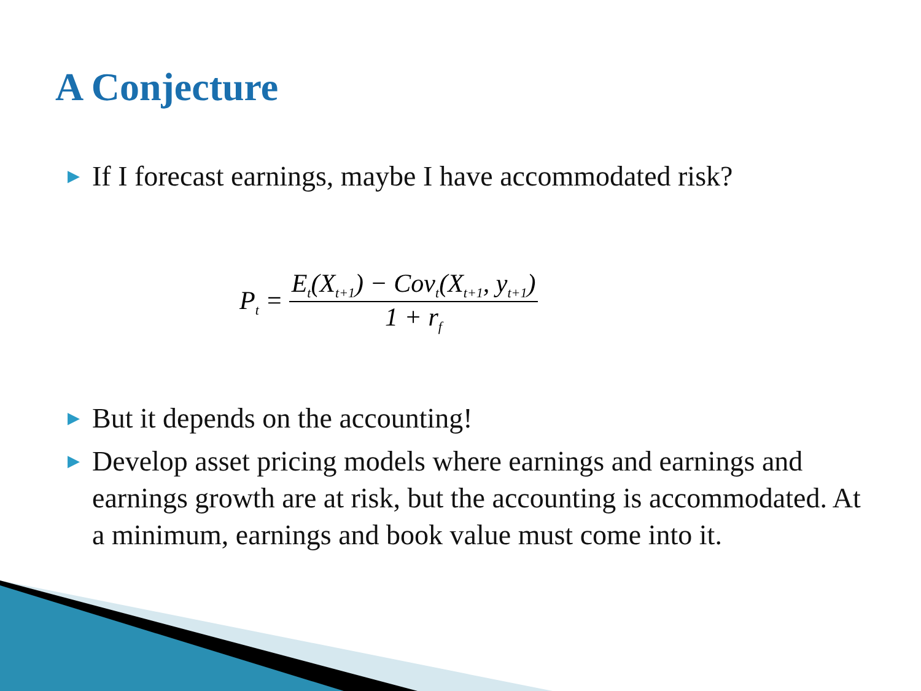A Conjecture
▶ If I forecast earnings, maybe I have accommodated risk?
P<sub>t</sub> = E<sub>t</sub>(X<sub>t+1</sub>) − Cov<sub>t</sub>(X<sub>t+1</sub>, y<sub>t+1</sub>) 1 + r<sub>f</sub>
▶ But it depends on the accounting!
▶ Develop asset pricing models where earnings and earnings and earnings growth are at risk, but the accounting is accommodated. At a minimum, earnings and book value must come into it.